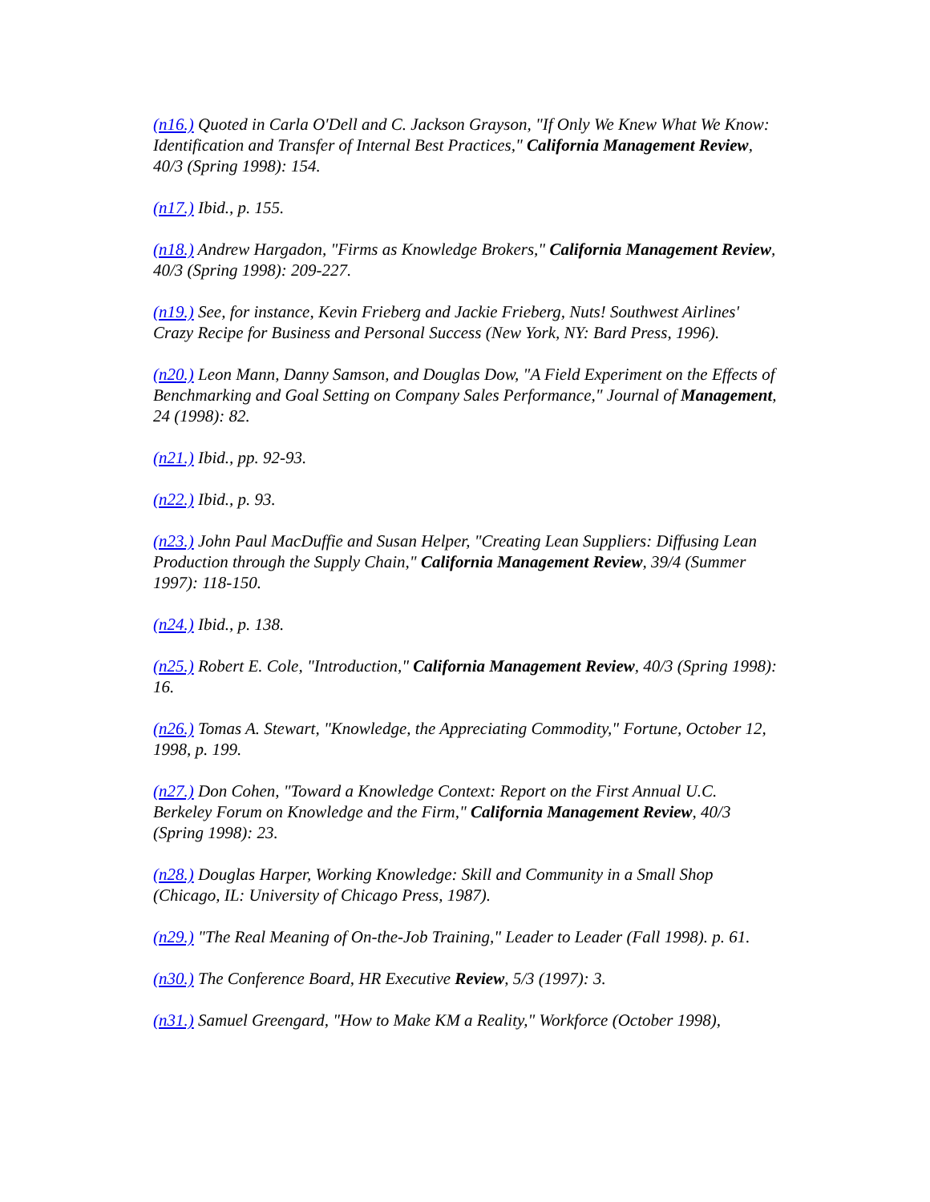(n16.) Quoted in Carla O'Dell and C. Jackson Grayson, "If Only We Knew What We Know: Identification and Transfer of Internal Best Practices," California Management Review, 40/3 (Spring 1998): 154.
(n17.) Ibid., p. 155.
(n18.) Andrew Hargadon, "Firms as Knowledge Brokers," California Management Review, 40/3 (Spring 1998): 209-227.
(n19.) See, for instance, Kevin Frieberg and Jackie Frieberg, Nuts! Southwest Airlines' Crazy Recipe for Business and Personal Success (New York, NY: Bard Press, 1996).
(n20.) Leon Mann, Danny Samson, and Douglas Dow, "A Field Experiment on the Effects of Benchmarking and Goal Setting on Company Sales Performance," Journal of Management, 24 (1998): 82.
(n21.) Ibid., pp. 92-93.
(n22.) Ibid., p. 93.
(n23.) John Paul MacDuffie and Susan Helper, "Creating Lean Suppliers: Diffusing Lean Production through the Supply Chain," California Management Review, 39/4 (Summer 1997): 118-150.
(n24.) Ibid., p. 138.
(n25.) Robert E. Cole, "Introduction," California Management Review, 40/3 (Spring 1998): 16.
(n26.) Tomas A. Stewart, "Knowledge, the Appreciating Commodity," Fortune, October 12, 1998, p. 199.
(n27.) Don Cohen, "Toward a Knowledge Context: Report on the First Annual U.C. Berkeley Forum on Knowledge and the Firm," California Management Review, 40/3 (Spring 1998): 23.
(n28.) Douglas Harper, Working Knowledge: Skill and Community in a Small Shop (Chicago, IL: University of Chicago Press, 1987).
(n29.) "The Real Meaning of On-the-Job Training," Leader to Leader (Fall 1998). p. 61.
(n30.) The Conference Board, HR Executive Review, 5/3 (1997): 3.
(n31.) Samuel Greengard, "How to Make KM a Reality," Workforce (October 1998),